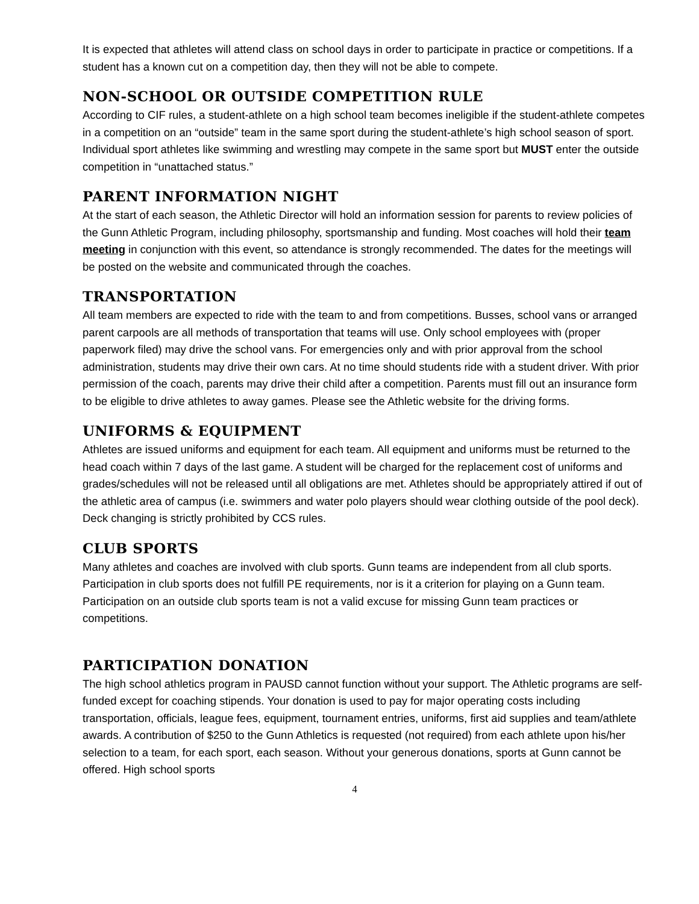It is expected that athletes will attend class on school days in order to participate in practice or competitions. If a student has a known cut on a competition day, then they will not be able to compete.
NON-SCHOOL OR OUTSIDE COMPETITION RULE
According to CIF rules, a student-athlete on a high school team becomes ineligible if the student-athlete competes in a competition on an “outside” team in the same sport during the student-athlete’s high school season of sport. Individual sport athletes like swimming and wrestling may compete in the same sport but MUST enter the outside competition in “unattached status.”
PARENT INFORMATION NIGHT
At the start of each season, the Athletic Director will hold an information session for parents to review policies of the Gunn Athletic Program, including philosophy, sportsmanship and funding. Most coaches will hold their team meeting in conjunction with this event, so attendance is strongly recommended. The dates for the meetings will be posted on the website and communicated through the coaches.
TRANSPORTATION
All team members are expected to ride with the team to and from competitions. Busses, school vans or arranged parent carpools are all methods of transportation that teams will use. Only school employees with (proper paperwork filed) may drive the school vans. For emergencies only and with prior approval from the school administration, students may drive their own cars. At no time should students ride with a student driver. With prior permission of the coach, parents may drive their child after a competition. Parents must fill out an insurance form to be eligible to drive athletes to away games. Please see the Athletic website for the driving forms.
UNIFORMS & EQUIPMENT
Athletes are issued uniforms and equipment for each team. All equipment and uniforms must be returned to the head coach within 7 days of the last game. A student will be charged for the replacement cost of uniforms and grades/schedules will not be released until all obligations are met. Athletes should be appropriately attired if out of the athletic area of campus (i.e. swimmers and water polo players should wear clothing outside of the pool deck). Deck changing is strictly prohibited by CCS rules.
CLUB SPORTS
Many athletes and coaches are involved with club sports. Gunn teams are independent from all club sports. Participation in club sports does not fulfill PE requirements, nor is it a criterion for playing on a Gunn team. Participation on an outside club sports team is not a valid excuse for missing Gunn team practices or competitions.
PARTICIPATION DONATION
The high school athletics program in PAUSD cannot function without your support. The Athletic programs are self-funded except for coaching stipends. Your donation is used to pay for major operating costs including transportation, officials, league fees, equipment, tournament entries, uniforms, first aid supplies and team/athlete awards. A contribution of $250 to the Gunn Athletics is requested (not required) from each athlete upon his/her selection to a team, for each sport, each season. Without your generous donations, sports at Gunn cannot be offered. High school sports
4